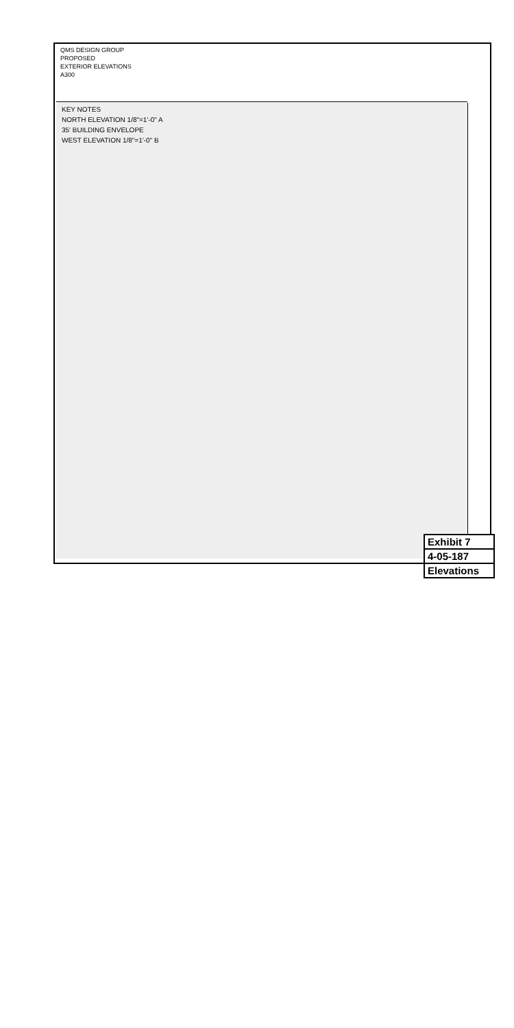QMS DESIGN GROUP
PROPOSED
EXTERIOR ELEVATIONS
A300
KEY NOTES
NORTH ELEVATION 1/8"=1'-0" A
35' BUILDING ENVELOPE
WEST ELEVATION 1/8"=1'-0" B
Exhibit 7
4-05-187
Elevations